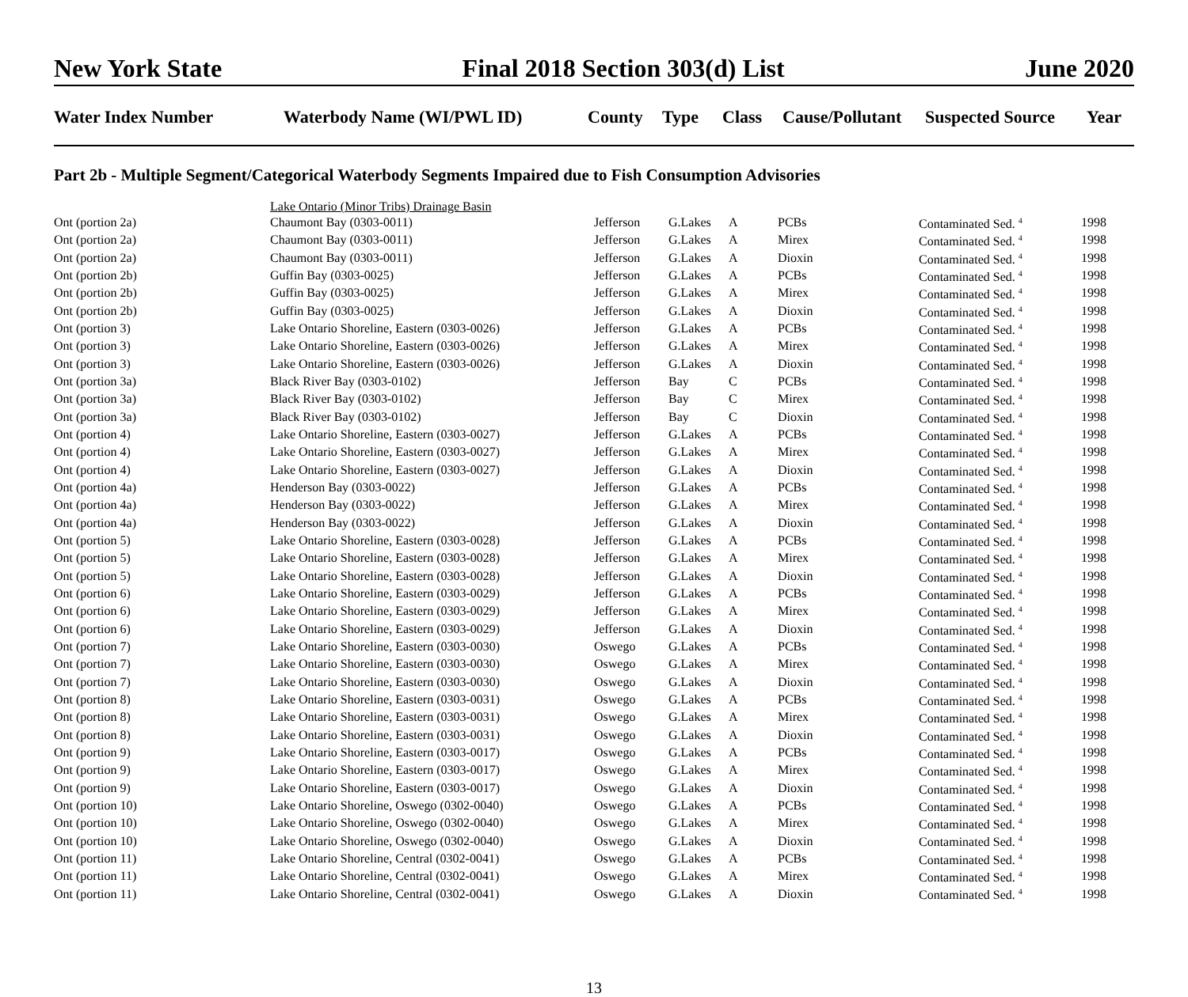New York State Final 2018 Section 303(d) List June 2020
Water Index Number Waterbody Name (WI/PWL ID) County Type Class Cause/Pollutant Suspected Source Year
Part 2b - Multiple Segment/Categorical Waterbody Segments Impaired due to Fish Consumption Advisories
| | Lake Ontario (Minor Tribs) Drainage Basin | | | | | | |
| Ont (portion 2a) | Chaumont Bay (0303-0011) | Jefferson | G.Lakes | A | PCBs | Contaminated Sed. <sup>4</sup> | 1998 |
| Ont (portion 2a) | Chaumont Bay (0303-0011) | Jefferson | G.Lakes | A | Mirex | Contaminated Sed. <sup>4</sup> | 1998 |
| Ont (portion 2a) | Chaumont Bay (0303-0011) | Jefferson | G.Lakes | A | Dioxin | Contaminated Sed. <sup>4</sup> | 1998 |
| Ont (portion 2b) | Guffin Bay (0303-0025) | Jefferson | G.Lakes | A | PCBs | Contaminated Sed. <sup>4</sup> | 1998 |
| Ont (portion 2b) | Guffin Bay (0303-0025) | Jefferson | G.Lakes | A | Mirex | Contaminated Sed. <sup>4</sup> | 1998 |
| Ont (portion 2b) | Guffin Bay (0303-0025) | Jefferson | G.Lakes | A | Dioxin | Contaminated Sed. <sup>4</sup> | 1998 |
| Ont (portion 3) | Lake Ontario Shoreline, Eastern (0303-0026) | Jefferson | G.Lakes | A | PCBs | Contaminated Sed. <sup>4</sup> | 1998 |
| Ont (portion 3) | Lake Ontario Shoreline, Eastern (0303-0026) | Jefferson | G.Lakes | A | Mirex | Contaminated Sed. <sup>4</sup> | 1998 |
| Ont (portion 3) | Lake Ontario Shoreline, Eastern (0303-0026) | Jefferson | G.Lakes | A | Dioxin | Contaminated Sed. <sup>4</sup> | 1998 |
| Ont (portion 3a) | Black River Bay (0303-0102) | Jefferson | Bay | C | PCBs | Contaminated Sed. <sup>4</sup> | 1998 |
| Ont (portion 3a) | Black River Bay (0303-0102) | Jefferson | Bay | C | Mirex | Contaminated Sed. <sup>4</sup> | 1998 |
| Ont (portion 3a) | Black River Bay (0303-0102) | Jefferson | Bay | C | Dioxin | Contaminated Sed. <sup>4</sup> | 1998 |
| Ont (portion 4) | Lake Ontario Shoreline, Eastern (0303-0027) | Jefferson | G.Lakes | A | PCBs | Contaminated Sed. <sup>4</sup> | 1998 |
| Ont (portion 4) | Lake Ontario Shoreline, Eastern (0303-0027) | Jefferson | G.Lakes | A | Mirex | Contaminated Sed. <sup>4</sup> | 1998 |
| Ont (portion 4) | Lake Ontario Shoreline, Eastern (0303-0027) | Jefferson | G.Lakes | A | Dioxin | Contaminated Sed. <sup>4</sup> | 1998 |
| Ont (portion 4a) | Henderson Bay (0303-0022) | Jefferson | G.Lakes | A | PCBs | Contaminated Sed. <sup>4</sup> | 1998 |
| Ont (portion 4a) | Henderson Bay (0303-0022) | Jefferson | G.Lakes | A | Mirex | Contaminated Sed. <sup>4</sup> | 1998 |
| Ont (portion 4a) | Henderson Bay (0303-0022) | Jefferson | G.Lakes | A | Dioxin | Contaminated Sed. <sup>4</sup> | 1998 |
| Ont (portion 5) | Lake Ontario Shoreline, Eastern (0303-0028) | Jefferson | G.Lakes | A | PCBs | Contaminated Sed. <sup>4</sup> | 1998 |
| Ont (portion 5) | Lake Ontario Shoreline, Eastern (0303-0028) | Jefferson | G.Lakes | A | Mirex | Contaminated Sed. <sup>4</sup> | 1998 |
| Ont (portion 5) | Lake Ontario Shoreline, Eastern (0303-0028) | Jefferson | G.Lakes | A | Dioxin | Contaminated Sed. <sup>4</sup> | 1998 |
| Ont (portion 6) | Lake Ontario Shoreline, Eastern (0303-0029) | Jefferson | G.Lakes | A | PCBs | Contaminated Sed. <sup>4</sup> | 1998 |
| Ont (portion 6) | Lake Ontario Shoreline, Eastern (0303-0029) | Jefferson | G.Lakes | A | Mirex | Contaminated Sed. <sup>4</sup> | 1998 |
| Ont (portion 6) | Lake Ontario Shoreline, Eastern (0303-0029) | Jefferson | G.Lakes | A | Dioxin | Contaminated Sed. <sup>4</sup> | 1998 |
| Ont (portion 7) | Lake Ontario Shoreline, Eastern (0303-0030) | Oswego | G.Lakes | A | PCBs | Contaminated Sed. <sup>4</sup> | 1998 |
| Ont (portion 7) | Lake Ontario Shoreline, Eastern (0303-0030) | Oswego | G.Lakes | A | Mirex | Contaminated Sed. <sup>4</sup> | 1998 |
| Ont (portion 7) | Lake Ontario Shoreline, Eastern (0303-0030) | Oswego | G.Lakes | A | Dioxin | Contaminated Sed. <sup>4</sup> | 1998 |
| Ont (portion 8) | Lake Ontario Shoreline, Eastern (0303-0031) | Oswego | G.Lakes | A | PCBs | Contaminated Sed. <sup>4</sup> | 1998 |
| Ont (portion 8) | Lake Ontario Shoreline, Eastern (0303-0031) | Oswego | G.Lakes | A | Mirex | Contaminated Sed. <sup>4</sup> | 1998 |
| Ont (portion 8) | Lake Ontario Shoreline, Eastern (0303-0031) | Oswego | G.Lakes | A | Dioxin | Contaminated Sed. <sup>4</sup> | 1998 |
| Ont (portion 9) | Lake Ontario Shoreline, Eastern (0303-0017) | Oswego | G.Lakes | A | PCBs | Contaminated Sed. <sup>4</sup> | 1998 |
| Ont (portion 9) | Lake Ontario Shoreline, Eastern (0303-0017) | Oswego | G.Lakes | A | Mirex | Contaminated Sed. <sup>4</sup> | 1998 |
| Ont (portion 9) | Lake Ontario Shoreline, Eastern (0303-0017) | Oswego | G.Lakes | A | Dioxin | Contaminated Sed. <sup>4</sup> | 1998 |
| Ont (portion 10) | Lake Ontario Shoreline, Oswego (0302-0040) | Oswego | G.Lakes | A | PCBs | Contaminated Sed. <sup>4</sup> | 1998 |
| Ont (portion 10) | Lake Ontario Shoreline, Oswego (0302-0040) | Oswego | G.Lakes | A | Mirex | Contaminated Sed. <sup>4</sup> | 1998 |
| Ont (portion 10) | Lake Ontario Shoreline, Oswego (0302-0040) | Oswego | G.Lakes | A | Dioxin | Contaminated Sed. <sup>4</sup> | 1998 |
| Ont (portion 11) | Lake Ontario Shoreline, Central (0302-0041) | Oswego | G.Lakes | A | PCBs | Contaminated Sed. <sup>4</sup> | 1998 |
| Ont (portion 11) | Lake Ontario Shoreline, Central (0302-0041) | Oswego | G.Lakes | A | Mirex | Contaminated Sed. <sup>4</sup> | 1998 |
| Ont (portion 11) | Lake Ontario Shoreline, Central (0302-0041) | Oswego | G.Lakes | A | Dioxin | Contaminated Sed. <sup>4</sup> | 1998 |
13